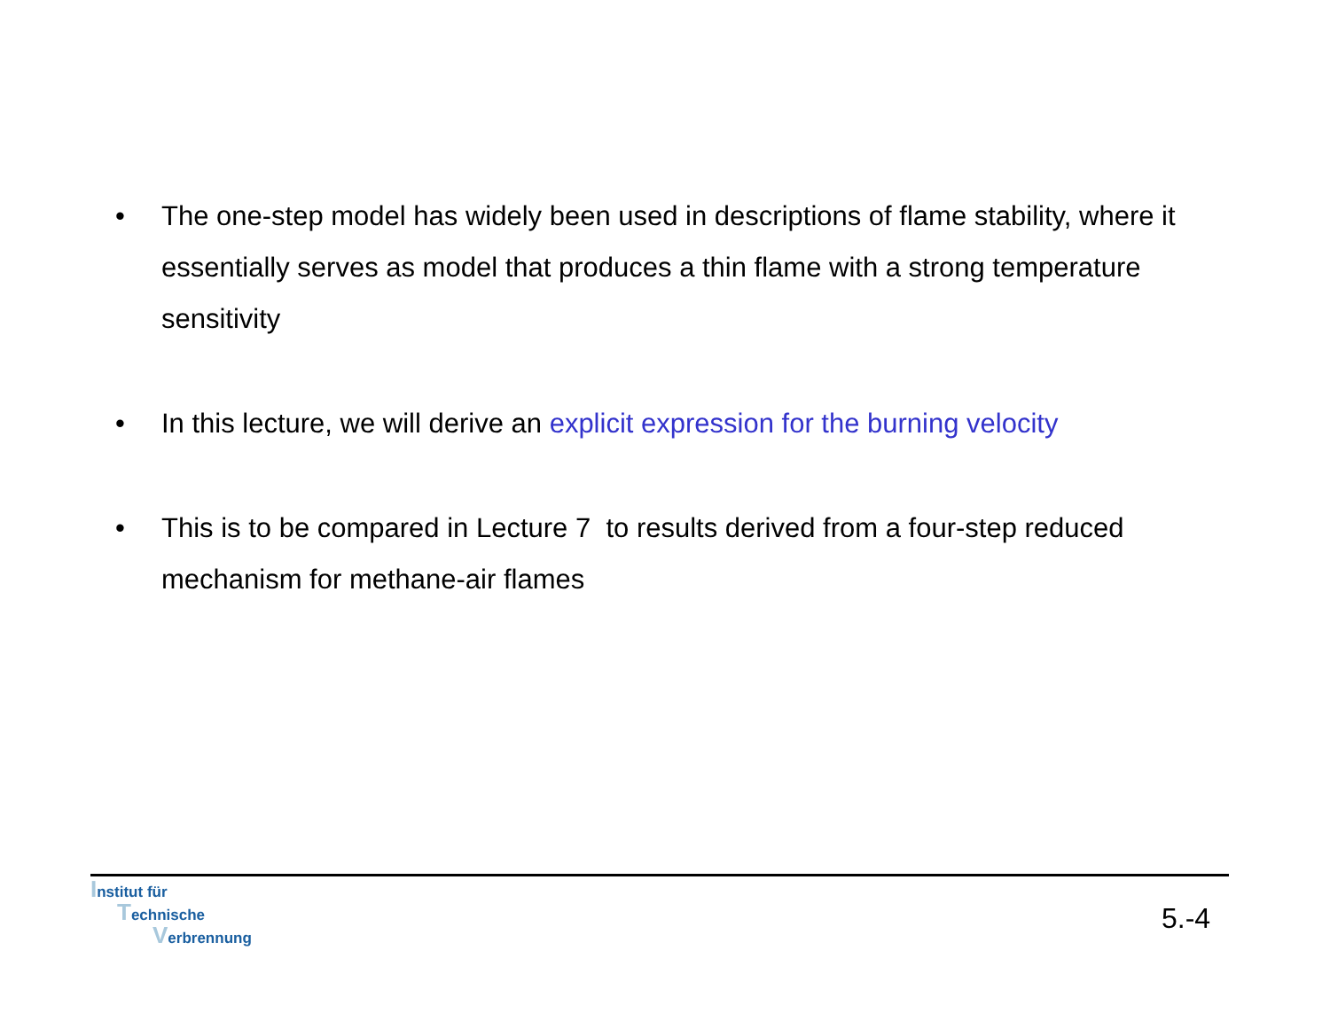• The one-step model has widely been used in descriptions of flame stability, where it essentially serves as model that produces a thin flame with a strong temperature sensitivity
• In this lecture, we will derive an explicit expression for the burning velocity
• This is to be compared in Lecture 7 to results derived from a four-step reduced mechanism for methane-air flames
Institut für
Technische
Verbrennung
5.-4